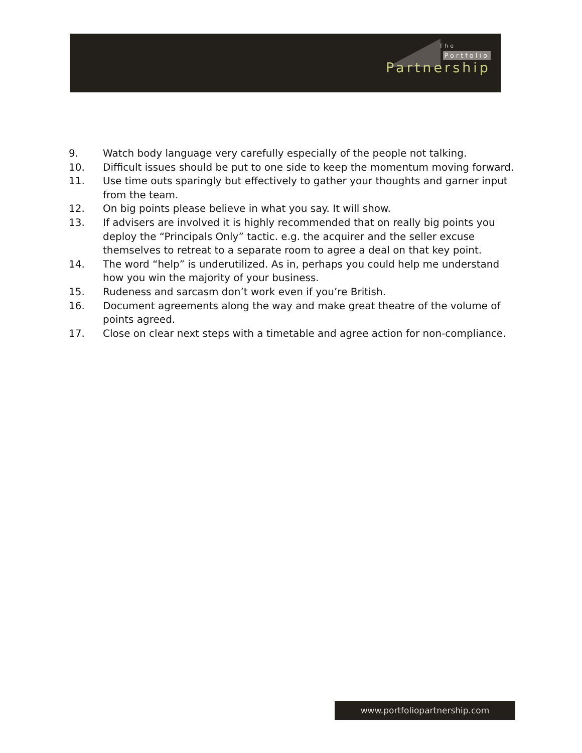The
Portfolio
Partnership
9. Watch body language very carefully especially of the people not talking.
10. Difficult issues should be put to one side to keep the momentum moving forward.
11. Use time outs sparingly but effectively to gather your thoughts and garner input from the team.
12. On big points please believe in what you say. It will show.
13. If advisers are involved it is highly recommended that on really big points you deploy the “Principals Only” tactic. e.g. the acquirer and the seller excuse themselves to retreat to a separate room to agree a deal on that key point.
14. The word “help” is underutilized. As in, perhaps you could help me understand how you win the majority of your business.
15. Rudeness and sarcasm don’t work even if you’re British.
16. Document agreements along the way and make great theatre of the volume of points agreed.
17. Close on clear next steps with a timetable and agree action for non-compliance.
www.portfoliopartnership.com